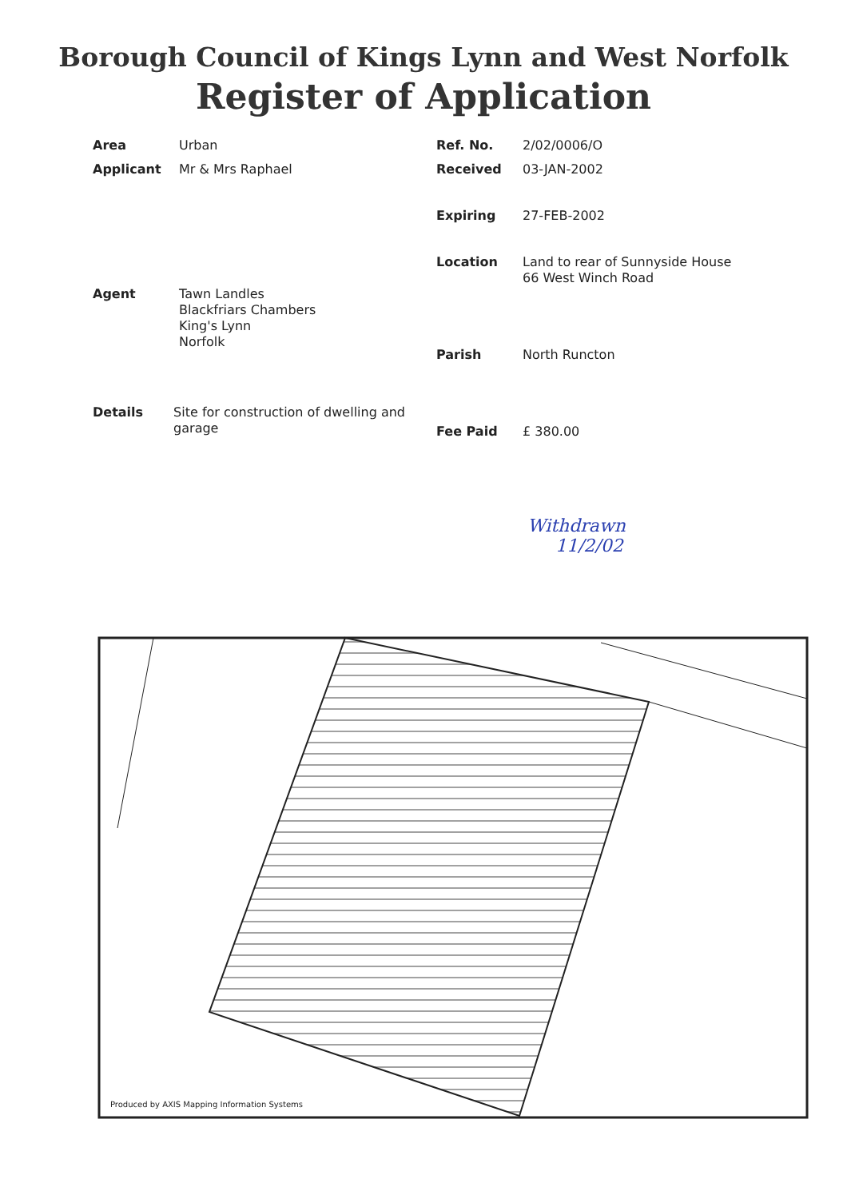Borough Council of Kings Lynn and West Norfolk
Register of Application
Area Urban
Applicant Mr & Mrs Raphael
Agent Tawn Landles
Blackfriars Chambers
King's Lynn
Norfolk
Details Site for construction of dwelling and garage
Ref. No. 2/02/0006/O
Received 03-JAN-2002
Expiring 27-FEB-2002
Location Land to rear of Sunnyside House
66 West Winch Road
Parish North Runcton
Fee Paid £ 380.00
Withdrawn
11/2/02
Produced by AXIS Mapping Information Systems